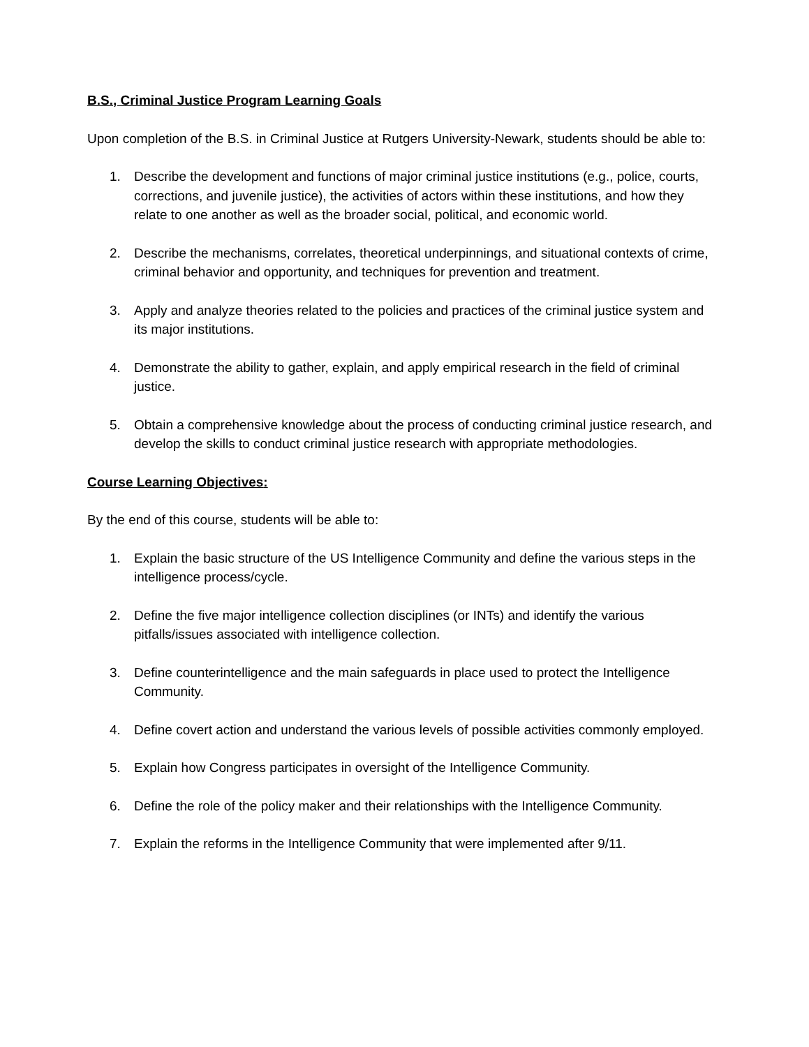B.S., Criminal Justice Program Learning Goals
Upon completion of the B.S. in Criminal Justice at Rutgers University-Newark, students should be able to:
1. Describe the development and functions of major criminal justice institutions (e.g., police, courts, corrections, and juvenile justice), the activities of actors within these institutions, and how they relate to one another as well as the broader social, political, and economic world.
2. Describe the mechanisms, correlates, theoretical underpinnings, and situational contexts of crime, criminal behavior and opportunity, and techniques for prevention and treatment.
3. Apply and analyze theories related to the policies and practices of the criminal justice system and its major institutions.
4. Demonstrate the ability to gather, explain, and apply empirical research in the field of criminal justice.
5. Obtain a comprehensive knowledge about the process of conducting criminal justice research, and develop the skills to conduct criminal justice research with appropriate methodologies.
Course Learning Objectives:
By the end of this course, students will be able to:
1. Explain the basic structure of the US Intelligence Community and define the various steps in the intelligence process/cycle.
2. Define the five major intelligence collection disciplines (or INTs) and identify the various pitfalls/issues associated with intelligence collection.
3. Define counterintelligence and the main safeguards in place used to protect the Intelligence Community.
4. Define covert action and understand the various levels of possible activities commonly employed.
5. Explain how Congress participates in oversight of the Intelligence Community.
6. Define the role of the policy maker and their relationships with the Intelligence Community.
7. Explain the reforms in the Intelligence Community that were implemented after 9/11.